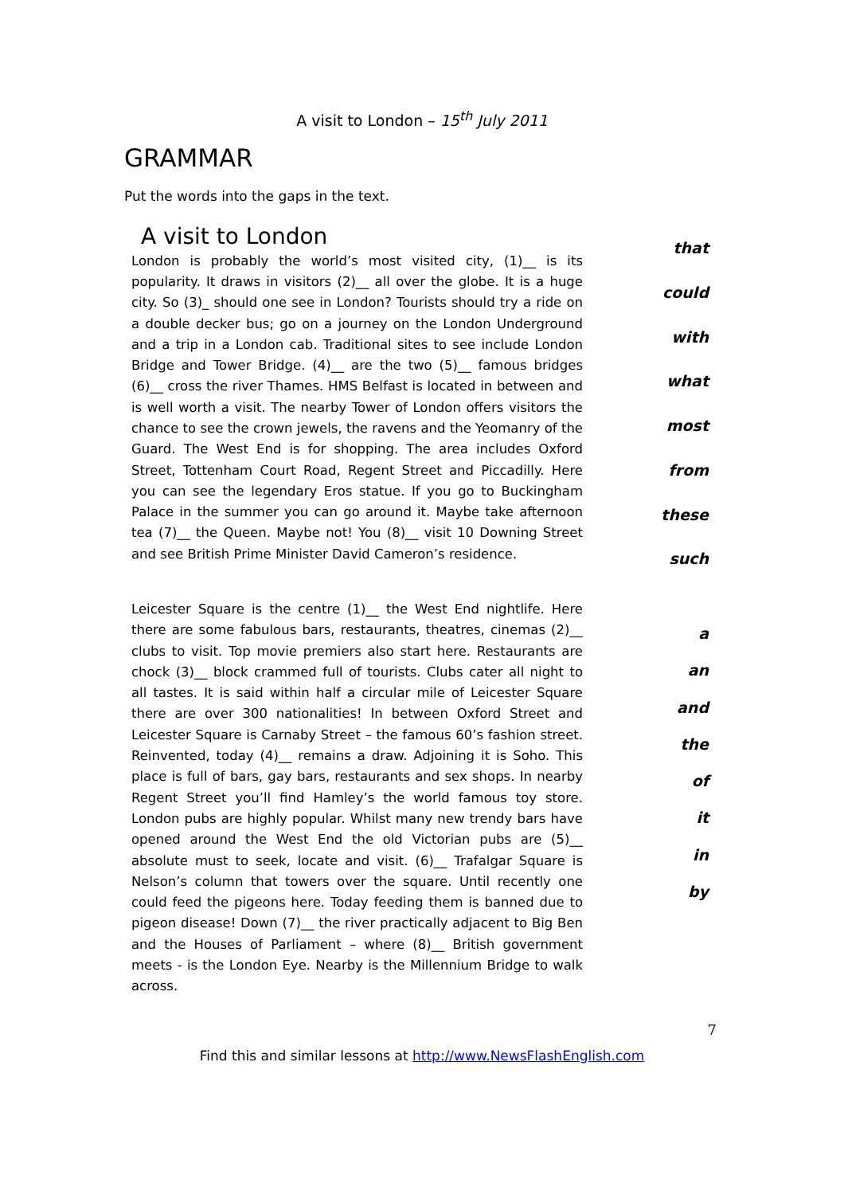A visit to London – 15<sup>th</sup> July 2011
GRAMMAR
Put the words into the gaps in the text.
A visit to London
London is probably the world’s most visited city, (1)__ is its popularity. It draws in visitors (2)__ all over the globe. It is a huge city. So (3)_ should one see in London? Tourists should try a ride on a double decker bus; go on a journey on the London Underground and a trip in a London cab. Traditional sites to see include London Bridge and Tower Bridge. (4)__ are the two (5)__ famous bridges (6)__ cross the river Thames. HMS Belfast is located in between and is well worth a visit. The nearby Tower of London offers visitors the chance to see the crown jewels, the ravens and the Yeomanry of the Guard. The West End is for shopping. The area includes Oxford Street, Tottenham Court Road, Regent Street and Piccadilly. Here you can see the legendary Eros statue. If you go to Buckingham Palace in the summer you can go around it. Maybe take afternoon tea (7)__ the Queen. Maybe not! You (8)__ visit 10 Downing Street and see British Prime Minister David Cameron’s residence.
that
could
with
what
most
from
these
such
Leicester Square is the centre (1)__ the West End nightlife. Here there are some fabulous bars, restaurants, theatres, cinemas (2)__ clubs to visit. Top movie premiers also start here. Restaurants are chock (3)__ block crammed full of tourists. Clubs cater all night to all tastes. It is said within half a circular mile of Leicester Square there are over 300 nationalities! In between Oxford Street and Leicester Square is Carnaby Street – the famous 60’s fashion street. Reinvented, today (4)__ remains a draw. Adjoining it is Soho. This place is full of bars, gay bars, restaurants and sex shops. In nearby Regent Street you’ll find Hamley’s the world famous toy store. London pubs are highly popular. Whilst many new trendy bars have opened around the West End the old Victorian pubs are (5)__ absolute must to seek, locate and visit. (6)__ Trafalgar Square is Nelson’s column that towers over the square. Until recently one could feed the pigeons here. Today feeding them is banned due to pigeon disease! Down (7)__ the river practically adjacent to Big Ben and the Houses of Parliament – where (8)__ British government meets - is the London Eye. Nearby is the Millennium Bridge to walk across.
a
an
and
the
of
it
in
by
7
Find this and similar lessons at http://www.NewsFlashEnglish.com